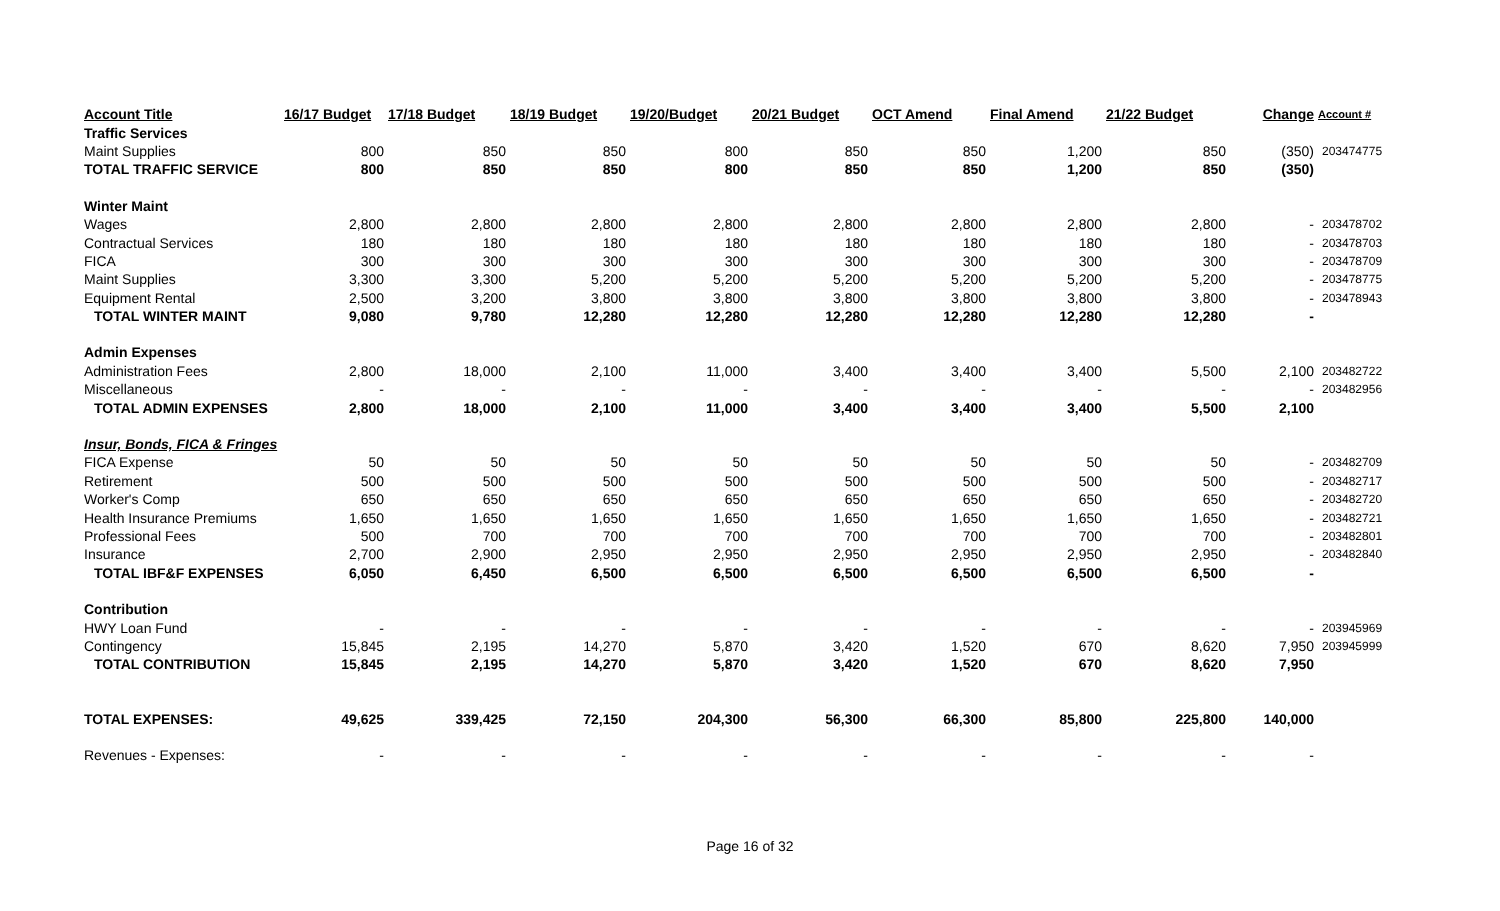| Account Title | 16/17 Budget | 17/18 Budget | 18/19 Budget | 19/20/Budget | 20/21 Budget | OCT Amend | Final Amend | 21/22 Budget | Change | Account # |
| --- | --- | --- | --- | --- | --- | --- | --- | --- | --- | --- |
| Traffic Services | | | | | | | | | | |
| Maint Supplies | 800 | 850 | 850 | 800 | 850 | 850 | 1,200 | 850 | (350) | 203474775 |
| TOTAL TRAFFIC SERVICE | 800 | 850 | 850 | 800 | 850 | 850 | 1,200 | 850 | (350) | |
| Winter Maint | | | | | | | | | | |
| Wages | 2,800 | 2,800 | 2,800 | 2,800 | 2,800 | 2,800 | 2,800 | 2,800 | - | 203478702 |
| Contractual Services | 180 | 180 | 180 | 180 | 180 | 180 | 180 | 180 | - | 203478703 |
| FICA | 300 | 300 | 300 | 300 | 300 | 300 | 300 | 300 | - | 203478709 |
| Maint Supplies | 3,300 | 3,300 | 5,200 | 5,200 | 5,200 | 5,200 | 5,200 | 5,200 | - | 203478775 |
| Equipment Rental | 2,500 | 3,200 | 3,800 | 3,800 | 3,800 | 3,800 | 3,800 | 3,800 | - | 203478943 |
| TOTAL WINTER MAINT | 9,080 | 9,780 | 12,280 | 12,280 | 12,280 | 12,280 | 12,280 | 12,280 | - | |
| Admin Expenses | | | | | | | | | | |
| Administration Fees | 2,800 | 18,000 | 2,100 | 11,000 | 3,400 | 3,400 | 3,400 | 5,500 | 2,100 | 203482722 |
| Miscellaneous | - | - | - | - | - | - | - | - | - | 203482956 |
| TOTAL ADMIN EXPENSES | 2,800 | 18,000 | 2,100 | 11,000 | 3,400 | 3,400 | 3,400 | 5,500 | 2,100 | |
| Insur, Bonds, FICA & Fringes | | | | | | | | | | |
| FICA Expense | 50 | 50 | 50 | 50 | 50 | 50 | 50 | 50 | - | 203482709 |
| Retirement | 500 | 500 | 500 | 500 | 500 | 500 | 500 | 500 | - | 203482717 |
| Worker's Comp | 650 | 650 | 650 | 650 | 650 | 650 | 650 | 650 | - | 203482720 |
| Health Insurance Premiums | 1,650 | 1,650 | 1,650 | 1,650 | 1,650 | 1,650 | 1,650 | 1,650 | - | 203482721 |
| Professional Fees | 500 | 700 | 700 | 700 | 700 | 700 | 700 | 700 | - | 203482801 |
| Insurance | 2,700 | 2,900 | 2,950 | 2,950 | 2,950 | 2,950 | 2,950 | 2,950 | - | 203482840 |
| TOTAL IBF&F EXPENSES | 6,050 | 6,450 | 6,500 | 6,500 | 6,500 | 6,500 | 6,500 | 6,500 | - | |
| Contribution | | | | | | | | | | |
| HWY Loan Fund | - | - | - | - | - | - | - | - | - | 203945969 |
| Contingency | 15,845 | 2,195 | 14,270 | 5,870 | 3,420 | 1,520 | 670 | 8,620 | 7,950 | 203945999 |
| TOTAL CONTRIBUTION | 15,845 | 2,195 | 14,270 | 5,870 | 3,420 | 1,520 | 670 | 8,620 | 7,950 | |
| TOTAL EXPENSES: | 49,625 | 339,425 | 72,150 | 204,300 | 56,300 | 66,300 | 85,800 | 225,800 | 140,000 | |
| Revenues - Expenses: | - | - | - | - | - | - | - | - | - | |
Page 16 of 32